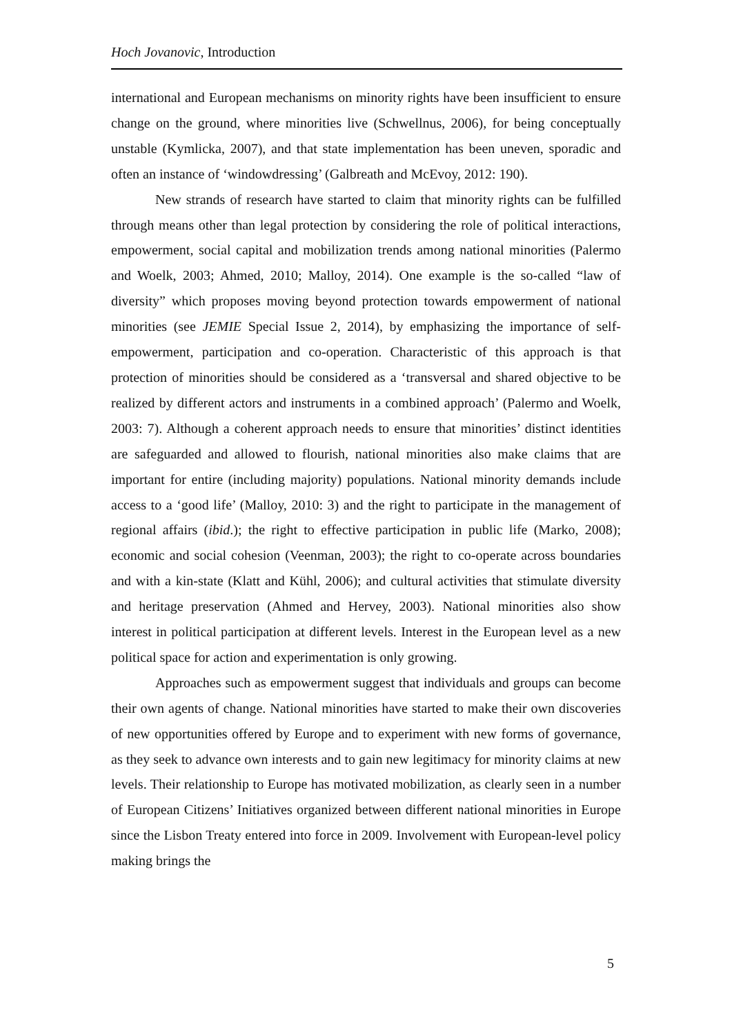Hoch Jovanovic, Introduction
international and European mechanisms on minority rights have been insufficient to ensure change on the ground, where minorities live (Schwellnus, 2006), for being conceptually unstable (Kymlicka, 2007), and that state implementation has been uneven, sporadic and often an instance of ‘windowdressing’ (Galbreath and McEvoy, 2012: 190).
New strands of research have started to claim that minority rights can be fulfilled through means other than legal protection by considering the role of political interactions, empowerment, social capital and mobilization trends among national minorities (Palermo and Woelk, 2003; Ahmed, 2010; Malloy, 2014). One example is the so-called “law of diversity” which proposes moving beyond protection towards empowerment of national minorities (see JEMIE Special Issue 2, 2014), by emphasizing the importance of self-empowerment, participation and co-operation. Characteristic of this approach is that protection of minorities should be considered as a ‘transversal and shared objective to be realized by different actors and instruments in a combined approach’ (Palermo and Woelk, 2003: 7). Although a coherent approach needs to ensure that minorities’ distinct identities are safeguarded and allowed to flourish, national minorities also make claims that are important for entire (including majority) populations. National minority demands include access to a ‘good life’ (Malloy, 2010: 3) and the right to participate in the management of regional affairs (ibid.); the right to effective participation in public life (Marko, 2008); economic and social cohesion (Veenman, 2003); the right to co-operate across boundaries and with a kin-state (Klatt and Kühl, 2006); and cultural activities that stimulate diversity and heritage preservation (Ahmed and Hervey, 2003). National minorities also show interest in political participation at different levels. Interest in the European level as a new political space for action and experimentation is only growing.
Approaches such as empowerment suggest that individuals and groups can become their own agents of change. National minorities have started to make their own discoveries of new opportunities offered by Europe and to experiment with new forms of governance, as they seek to advance own interests and to gain new legitimacy for minority claims at new levels. Their relationship to Europe has motivated mobilization, as clearly seen in a number of European Citizens’ Initiatives organized between different national minorities in Europe since the Lisbon Treaty entered into force in 2009. Involvement with European-level policy making brings the
5